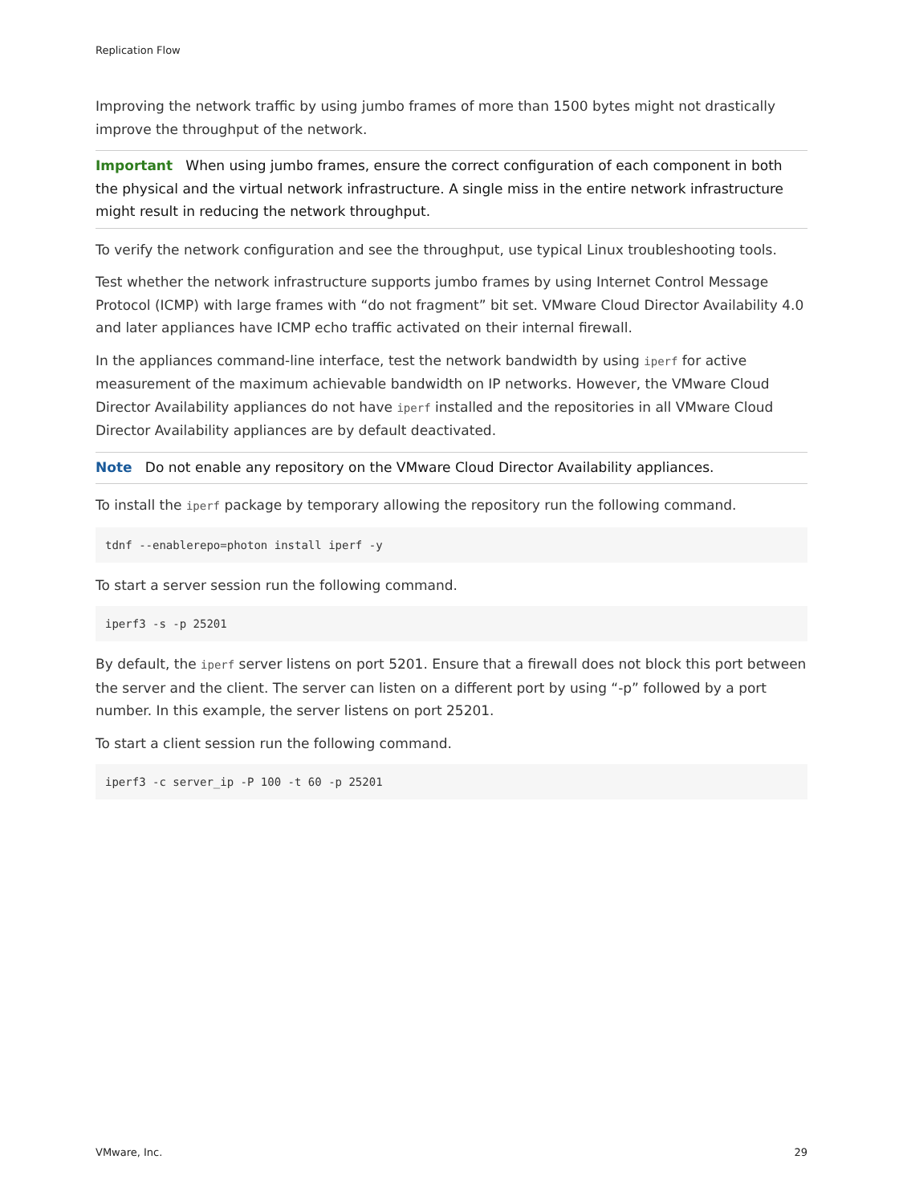Replication Flow
Improving the network traffic by using jumbo frames of more than 1500 bytes might not drastically improve the throughput of the network.
Important When using jumbo frames, ensure the correct configuration of each component in both the physical and the virtual network infrastructure. A single miss in the entire network infrastructure might result in reducing the network throughput.
To verify the network configuration and see the throughput, use typical Linux troubleshooting tools.
Test whether the network infrastructure supports jumbo frames by using Internet Control Message Protocol (ICMP) with large frames with “do not fragment” bit set. VMware Cloud Director Availability 4.0 and later appliances have ICMP echo traffic activated on their internal firewall.
In the appliances command-line interface, test the network bandwidth by using iperf for active measurement of the maximum achievable bandwidth on IP networks. However, the VMware Cloud Director Availability appliances do not have iperf installed and the repositories in all VMware Cloud Director Availability appliances are by default deactivated.
Note Do not enable any repository on the VMware Cloud Director Availability appliances.
To install the iperf package by temporary allowing the repository run the following command.
tdnf --enablerepo=photon install iperf -y
To start a server session run the following command.
iperf3 -s -p 25201
By default, the iperf server listens on port 5201. Ensure that a firewall does not block this port between the server and the client. The server can listen on a different port by using “-p” followed by a port number. In this example, the server listens on port 25201.
To start a client session run the following command.
iperf3 -c server_ip -P 100 -t 60 -p 25201
VMware, Inc. 29